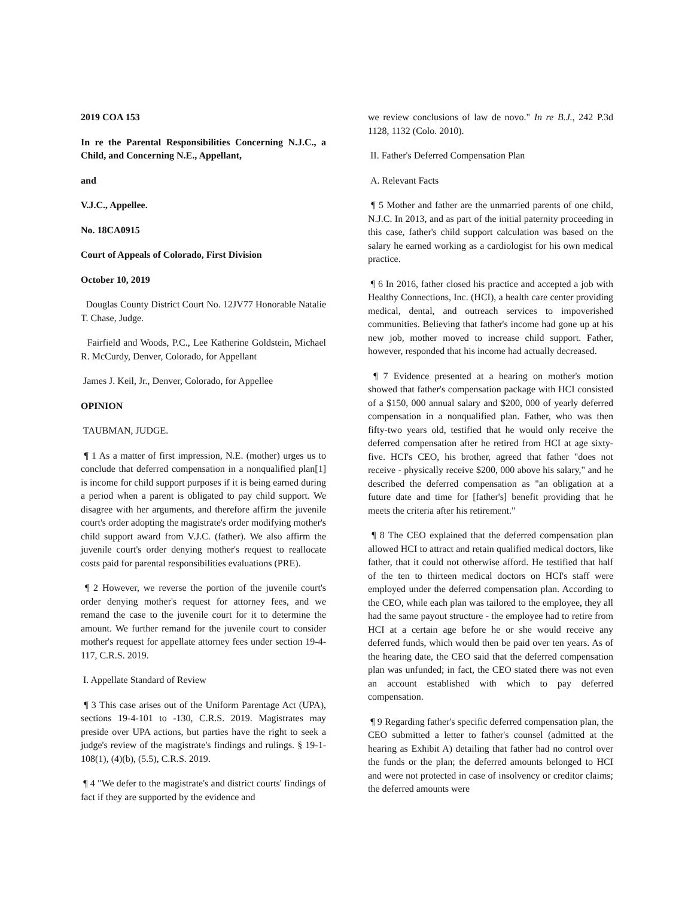2019 COA 153
In re the Parental Responsibilities Concerning N.J.C., a Child, and Concerning N.E., Appellant,
and
V.J.C., Appellee.
No. 18CA0915
Court of Appeals of Colorado, First Division
October 10, 2019
Douglas County District Court No. 12JV77 Honorable Natalie T. Chase, Judge.
Fairfield and Woods, P.C., Lee Katherine Goldstein, Michael R. McCurdy, Denver, Colorado, for Appellant
James J. Keil, Jr., Denver, Colorado, for Appellee
OPINION
TAUBMAN, JUDGE.
¶ 1 As a matter of first impression, N.E. (mother) urges us to conclude that deferred compensation in a nonqualified plan[1] is income for child support purposes if it is being earned during a period when a parent is obligated to pay child support. We disagree with her arguments, and therefore affirm the juvenile court's order adopting the magistrate's order modifying mother's child support award from V.J.C. (father). We also affirm the juvenile court's order denying mother's request to reallocate costs paid for parental responsibilities evaluations (PRE).
¶ 2 However, we reverse the portion of the juvenile court's order denying mother's request for attorney fees, and we remand the case to the juvenile court for it to determine the amount. We further remand for the juvenile court to consider mother's request for appellate attorney fees under section 19-4-117, C.R.S. 2019.
I. Appellate Standard of Review
¶ 3 This case arises out of the Uniform Parentage Act (UPA), sections 19-4-101 to -130, C.R.S. 2019. Magistrates may preside over UPA actions, but parties have the right to seek a judge's review of the magistrate's findings and rulings. § 19-1-108(1), (4)(b), (5.5), C.R.S. 2019.
¶ 4 "We defer to the magistrate's and district courts' findings of fact if they are supported by the evidence and
we review conclusions of law de novo." In re B.J., 242 P.3d 1128, 1132 (Colo. 2010).
II. Father's Deferred Compensation Plan
A. Relevant Facts
¶ 5 Mother and father are the unmarried parents of one child, N.J.C. In 2013, and as part of the initial paternity proceeding in this case, father's child support calculation was based on the salary he earned working as a cardiologist for his own medical practice.
¶ 6 In 2016, father closed his practice and accepted a job with Healthy Connections, Inc. (HCI), a health care center providing medical, dental, and outreach services to impoverished communities. Believing that father's income had gone up at his new job, mother moved to increase child support. Father, however, responded that his income had actually decreased.
¶ 7 Evidence presented at a hearing on mother's motion showed that father's compensation package with HCI consisted of a $150, 000 annual salary and $200, 000 of yearly deferred compensation in a nonqualified plan. Father, who was then fifty-two years old, testified that he would only receive the deferred compensation after he retired from HCI at age sixty-five. HCI's CEO, his brother, agreed that father "does not receive - physically receive $200, 000 above his salary," and he described the deferred compensation as "an obligation at a future date and time for [father's] benefit providing that he meets the criteria after his retirement."
¶ 8 The CEO explained that the deferred compensation plan allowed HCI to attract and retain qualified medical doctors, like father, that it could not otherwise afford. He testified that half of the ten to thirteen medical doctors on HCI's staff were employed under the deferred compensation plan. According to the CEO, while each plan was tailored to the employee, they all had the same payout structure - the employee had to retire from HCI at a certain age before he or she would receive any deferred funds, which would then be paid over ten years. As of the hearing date, the CEO said that the deferred compensation plan was unfunded; in fact, the CEO stated there was not even an account established with which to pay deferred compensation.
¶ 9 Regarding father's specific deferred compensation plan, the CEO submitted a letter to father's counsel (admitted at the hearing as Exhibit A) detailing that father had no control over the funds or the plan; the deferred amounts belonged to HCI and were not protected in case of insolvency or creditor claims; the deferred amounts were